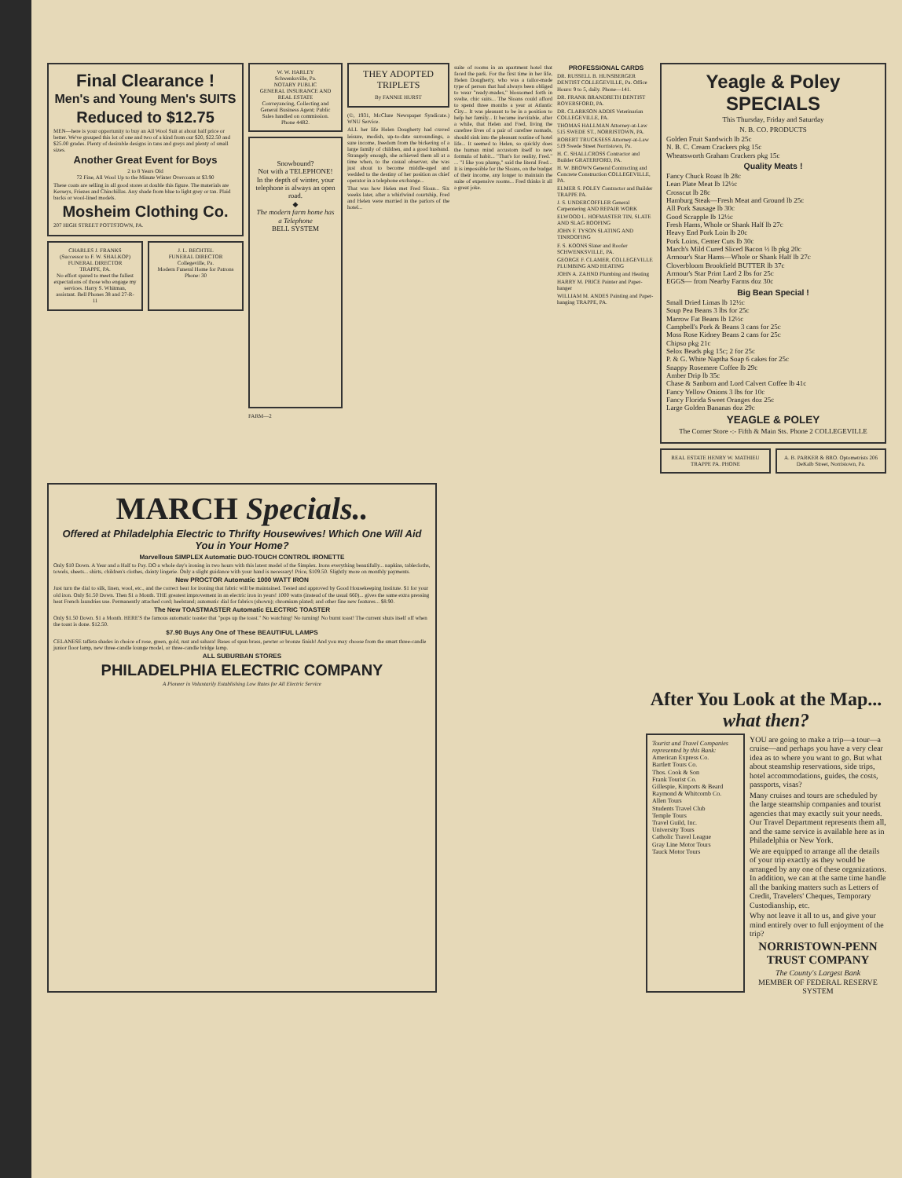Final Clearance !
Men's and Young Men's SUITS
Reduced to $12.75
MEN—here is your opportunity to buy an All Wool Suit at about half price or better. We've grouped this lot of one and two of a kind from our $20, $22.50 and $25.00 grades. Plenty of desirable designs in tans and greys and plenty of small sizes.
Another Great Event for Boys
2 to 8 Years Old
72 Fine, All Wool Up to the Minute Winter Overcoats at $3.90
These coats are selling in all good stores at double this figure. The materials are Kerseys, Friezes and Chinchillas. Any shade from blue to light grey or tan. Plaid backs or wool-lined models.
Mosheim Clothing Co.
207 HIGH STREET POTTSTOWN, PA.
CHARLES J. FRANKS
(Successor to F. W. SHALKOP)
FUNERAL DIRECTOR
TRAPPE, PA.
No effort spared to meet the fullest expectations of those who engage my services. Harry S. Whitman, assistant. Bell Phones 38 and 27-R-11
J. L. BECHTEL
FUNERAL DIRECTOR
Collegeville, Pa.
Modern Funeral Home for Patrons
Phone: 30
W. W. HARLEY
Schwenksville, Pa.
NOTARY PUBLIC
GENERAL INSURANCE AND REAL ESTATE
Conveyancing, Collecting and General Business Agent; Public Sales handled on commission. Phone 44R2.
Snowbound?
Not with a TELEPHONE!
In the depth of winter, your telephone is always an open road.
◆
The modern farm home has a Telephone
BELL SYSTEM
FARM—2
THEY ADOPTED TRIPLETS
By FANNIE HURST
(©, 1931, McClure Newspaper Syndicate.) WNU Service.
ALL her life Helen Dougherty had craved leisure, modish, up-to-date surroundings, a sure income, freedom from the bickering of a large family of children, and a good husband. Strangely enough, she achieved them all at a time when, to the casual observer, she was just about to become middle-aged and wedded to the destiny of her position as chief operator in a telephone exchange...
That was how Helen met Fred Sloan... Six weeks later, after a whirlwind courtship, Fred and Helen were married in the parlors of the hotel...
suite of rooms in an apartment hotel that faced the park. For the first time in her life, Helen Dougherty, who was a tailor-made type of person that had always been obliged to wear "ready-mades," blossomed forth in svelte, chic suits... The Sloans could afford to spend three months a year at Atlantic City... It was pleasant to be in a position to help her family... It became inevitable, after a while, that Helen and Fred, living the carefree lives of a pair of carefree nomads, should sink into the pleasant routine of hotel life... It seemed to Helen, so quickly does the human mind accustom itself to new formula of habit... "That's for reality, Fred." ... "I like you plump," said the literal Fred... It is impossible for the Sloans, on the budget of their income, any longer to maintain the suite of expensive rooms... Fred thinks it all a great joke.
PROFESSIONAL CARDS
DR. RUSSELL B. HUNSBERGER DENTIST COLLEGEVILLE, Pa. Office Hours: 9 to 5, daily. Phone—141.
DR. FRANK BRANDRETH DENTIST ROYERSFORD, PA.
DR. CLARKSON ADDIS Veterinarian COLLEGEVILLE, PA.
THOMAS HALLMAN Attorney-at-Law 515 SWEDE ST., NORRISTOWN, PA.
ROBERT TRUCKSESS Attorney-at-Law 519 Swede Street Norristown, Pa.
H. C. SHALLCROSS Contractor and Builder GRATERFORD, PA.
H. W. BROWN General Contracting and Concrete Construction COLLEGEVILLE, PA.
ELMER S. POLEY Contractor and Builder TRAPPE PA.
J. S. UNDERCOFFLER General Carpentering AND REPAIR WORK
ELWOOD L. HOFMASTER TIN, SLATE AND SLAG ROOFING
JOHN F. TYSON SLATING AND TINROOFING
F. S. KOONS Slater and Roofer SCHWENKSVILLE, PA.
GEORGE F. CLAMER, COLLEGEVILLE PLUMBING AND HEATING
JOHN A. ZAHND Plumbing and Heating
HARRY M. PRICE Painter and Paper-hanger
WILLIAM M. ANDES Painting and Paper-hanging TRAPPE, PA.
Yeagle & Poley SPECIALS
This Thursday, Friday and Saturday
N. B. CO. PRODUCTS
Golden Fruit Sandwich lb 25c
N. B. C. Cream Crackers pkg 15c
Wheatsworth Graham Crackers pkg 15c
Quality Meats !
Fancy Chuck Roast lb 28c
Lean Plate Meat lb 12½c
Crosscut lb 28c
Hamburg Steak—Fresh Meat and Ground lb 25c
All Pork Sausage lb 30c
Good Scrapple lb 12½c
Fresh Hams, Whole or Shank Half lb 27c
Heavy End Pork Loin lb 20c
Pork Loins, Center Cuts lb 30c
March's Mild Cured Sliced Bacon ½ lb pkg 20c
Armour's Star Hams—Whole or Shank Half lb 27c
Cloverbloom Brookfield BUTTER lb 37c
Armour's Star Print Lard 2 lbs for 25c
EGGS— from Nearby Farms doz 30c
Big Bean Special !
Small Dried Limas lb 12½c
Soup Pea Beans 3 lbs for 25c
Marrow Fat Beans lb 12½c
Campbell's Pork & Beans 3 cans for 25c
Moss Rose Kidney Beans 2 cans for 25c
Chipso pkg 21c
Selox Beads pkg 15c; 2 for 25c
P. & G. White Naptha Soap 6 cakes for 25c
Snappy Rosemere Coffee lb 29c
Amber Drip lb 35c
Chase & Sanborn and Lord Calvert Coffee lb 41c
Fancy Yellow Onions 3 lbs for 10c
Fancy Florida Sweet Oranges doz 25c
Large Golden Bananas doz 29c
YEAGLE & POLEY
The Corner Store -:- Fifth & Main Sts. Phone 2 COLLEGEVILLE
REAL ESTATE HENRY W. MATHIEU TRAPPE PA. PHONE
A. B. PARKER & BRO. Optometrists 206 DeKalb Street, Norristown, Pa.
MARCH Specials..
Offered at Philadelphia Electric to Thrifty Housewives! Which One Will Aid You in Your Home?
Marvellous SIMPLEX Automatic DUO-TOUCH CONTROL IRONETTE
Only $10 Down. A Year and a Half to Pay. DO a whole day's ironing in two hours with this latest model of the Simplex. Irons everything beautifully... napkins, tablecloths, towels, sheets... shirts, children's clothes, dainty lingerie. Only a slight guidance with your hand is necessary! Price, $109.50. Slightly more on monthly payments.
New PROCTOR Automatic 1000 WATT IRON
Just turn the dial to silk, linen, wool, etc., and the correct heat for ironing that fabric will be maintained. Tested and approved by Good Housekeeping Institute. $1 for your old iron. Only $1.50 Down. Then $1 a Month. THE greatest improvement in an electric iron in years! 1000 watts (instead of the usual 660)... gives the same extra pressing heat French laundries use. Permanently attached cord; heelstand; automatic dial for fabrics (shown); chromium plated; and other fine new features... $8.90.
The New TOASTMASTER Automatic ELECTRIC TOASTER
Only $1.50 Down. $1 a Month. HERE'S the famous automatic toaster that "pops up the toast." No watching! No turning! No burnt toast! The current shuts itself off when the toast is done. $12.50.
$7.90 Buys Any One of These BEAUTIFUL LAMPS
CELANESE taffeta shades in choice of rose, green, gold, rust and sahara! Bases of spun brass, pewter or bronze finish! And you may choose from the smart three-candle junior floor lamp, new three-candle lounge model, or three-candle bridge lamp.
ALL SUBURBAN STORES
PHILADELPHIA ELECTRIC COMPANY
A Pioneer in Voluntarily Establishing Low Rates for All Electric Service
After You Look at the Map... what then?
Tourist and Travel Companies represented by this Bank:
American Express Co.
Bartlett Tours Co.
Thos. Cook & Son
Frank Tourist Co.
Gillespie, Kinports & Beard
Raymond & Whitcomb Co.
Allen Tours
Students Travel Club
Temple Tours
Travel Guild, Inc.
University Tours
Catholic Travel League
Gray Line Motor Tours
Tauck Motor Tours
YOU are going to make a trip—a tour—a cruise—and perhaps you have a very clear idea as to where you want to go. But what about steamship reservations, side trips, hotel accommodations, guides, the costs, passports, visas?
Many cruises and tours are scheduled by the large steamship companies and tourist agencies that may exactly suit your needs. Our Travel Department represents them all, and the same service is available here as in Philadelphia or New York.
We are equipped to arrange all the details of your trip exactly as they would be arranged by any one of these organizations. In addition, we can at the same time handle all the banking matters such as Letters of Credit, Travelers' Cheques, Temporary Custodianship, etc.
Why not leave it all to us, and give your mind entirely over to full enjoyment of the trip?
NORRISTOWN-PENN TRUST COMPANY
The County's Largest Bank
MEMBER OF FEDERAL RESERVE SYSTEM